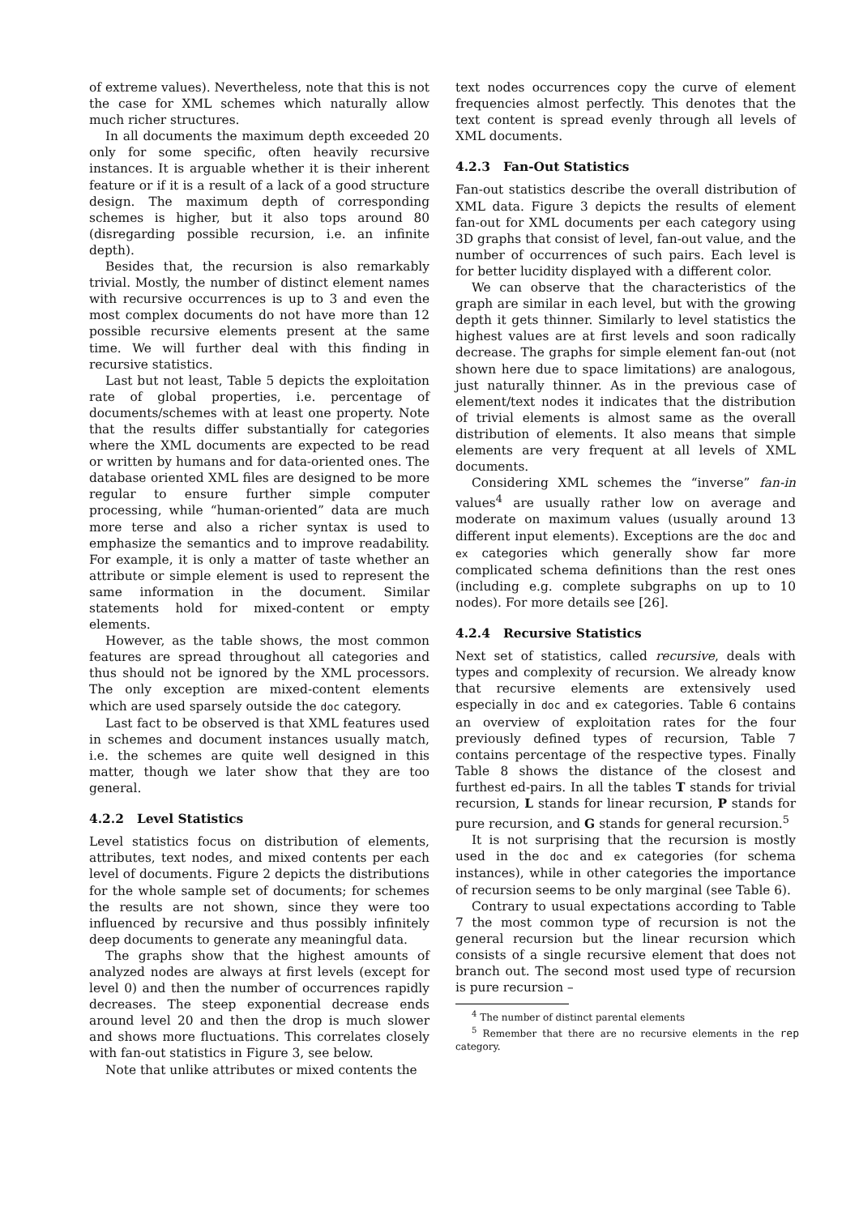of extreme values). Nevertheless, note that this is not the case for XML schemes which naturally allow much richer structures.
In all documents the maximum depth exceeded 20 only for some specific, often heavily recursive instances. It is arguable whether it is their inherent feature or if it is a result of a lack of a good structure design. The maximum depth of corresponding schemes is higher, but it also tops around 80 (disregarding possible recursion, i.e. an infinite depth).
Besides that, the recursion is also remarkably trivial. Mostly, the number of distinct element names with recursive occurrences is up to 3 and even the most complex documents do not have more than 12 possible recursive elements present at the same time. We will further deal with this finding in recursive statistics.
Last but not least, Table 5 depicts the exploitation rate of global properties, i.e. percentage of documents/schemes with at least one property. Note that the results differ substantially for categories where the XML documents are expected to be read or written by humans and for data-oriented ones. The database oriented XML files are designed to be more regular to ensure further simple computer processing, while “human-oriented” data are much more terse and also a richer syntax is used to emphasize the semantics and to improve readability. For example, it is only a matter of taste whether an attribute or simple element is used to represent the same information in the document. Similar statements hold for mixed-content or empty elements.
However, as the table shows, the most common features are spread throughout all categories and thus should not be ignored by the XML processors. The only exception are mixed-content elements which are used sparsely outside the doc category.
Last fact to be observed is that XML features used in schemes and document instances usually match, i.e. the schemes are quite well designed in this matter, though we later show that they are too general.
4.2.2 Level Statistics
Level statistics focus on distribution of elements, attributes, text nodes, and mixed contents per each level of documents. Figure 2 depicts the distributions for the whole sample set of documents; for schemes the results are not shown, since they were too influenced by recursive and thus possibly infinitely deep documents to generate any meaningful data.
The graphs show that the highest amounts of analyzed nodes are always at first levels (except for level 0) and then the number of occurrences rapidly decreases. The steep exponential decrease ends around level 20 and then the drop is much slower and shows more fluctuations. This correlates closely with fan-out statistics in Figure 3, see below.
Note that unlike attributes or mixed contents the
text nodes occurrences copy the curve of element frequencies almost perfectly. This denotes that the text content is spread evenly through all levels of XML documents.
4.2.3 Fan-Out Statistics
Fan-out statistics describe the overall distribution of XML data. Figure 3 depicts the results of element fan-out for XML documents per each category using 3D graphs that consist of level, fan-out value, and the number of occurrences of such pairs. Each level is for better lucidity displayed with a different color.
We can observe that the characteristics of the graph are similar in each level, but with the growing depth it gets thinner. Similarly to level statistics the highest values are at first levels and soon radically decrease. The graphs for simple element fan-out (not shown here due to space limitations) are analogous, just naturally thinner. As in the previous case of element/text nodes it indicates that the distribution of trivial elements is almost same as the overall distribution of elements. It also means that simple elements are very frequent at all levels of XML documents.
Considering XML schemes the “inverse” fan-in values<sup>4</sup> are usually rather low on average and moderate on maximum values (usually around 13 different input elements). Exceptions are the doc and ex categories which generally show far more complicated schema definitions than the rest ones (including e.g. complete subgraphs on up to 10 nodes). For more details see [26].
4.2.4 Recursive Statistics
Next set of statistics, called recursive, deals with types and complexity of recursion. We already know that recursive elements are extensively used especially in doc and ex categories. Table 6 contains an overview of exploitation rates for the four previously defined types of recursion, Table 7 contains percentage of the respective types. Finally Table 8 shows the distance of the closest and furthest ed-pairs. In all the tables T stands for trivial recursion, L stands for linear recursion, P stands for pure recursion, and G stands for general recursion.<sup>5</sup>
It is not surprising that the recursion is mostly used in the doc and ex categories (for schema instances), while in other categories the importance of recursion seems to be only marginal (see Table 6).
Contrary to usual expectations according to Table 7 the most common type of recursion is not the general recursion but the linear recursion which consists of a single recursive element that does not branch out. The second most used type of recursion is pure recursion –
<sup>4</sup> The number of distinct parental elements
<sup>5</sup> Remember that there are no recursive elements in the rep category.